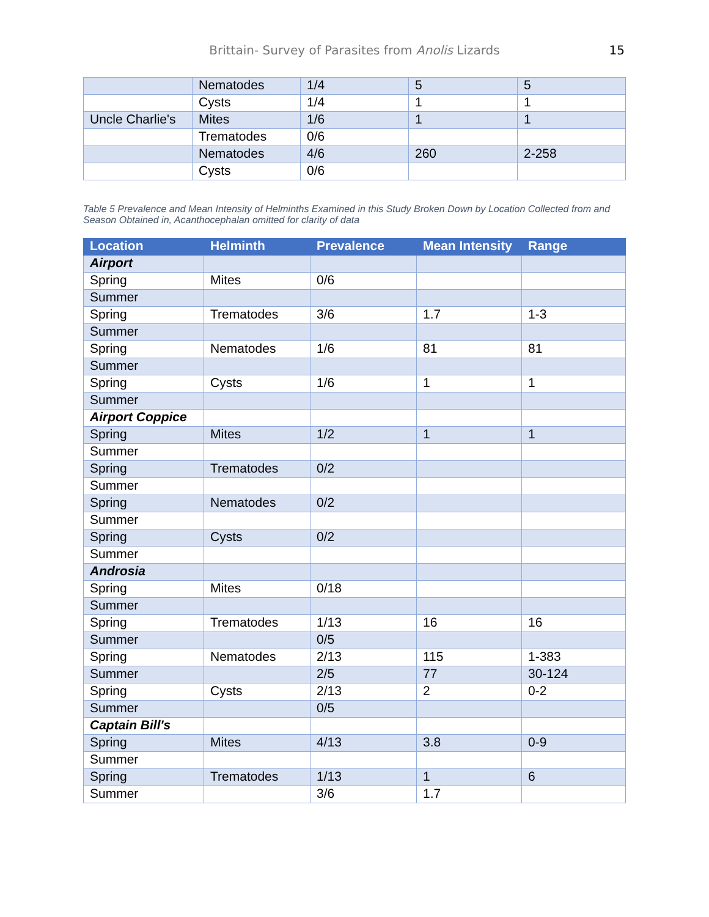Brittain- Survey of Parasites from Anolis Lizards 15
| | Nematodes | 1/4 | 5 | 5 |
| | Cysts | 1/4 | 1 | 1 |
| Uncle Charlie's | Mites | 1/6 | 1 | 1 |
| | Trematodes | 0/6 | | |
| | Nematodes | 4/6 | 260 | 2-258 |
| | Cysts | 0/6 | | |
Table 5 Prevalence and Mean Intensity of Helminths Examined in this Study Broken Down by Location Collected from and Season Obtained in, Acanthocephalan omitted for clarity of data
| Location | Helminth | Prevalence | Mean Intensity | Range |
| --- | --- | --- | --- | --- |
| Airport | | | | |
| Spring | Mites | 0/6 | | |
| Summer | | | | |
| Spring | Trematodes | 3/6 | 1.7 | 1-3 |
| Summer | | | | |
| Spring | Nematodes | 1/6 | 81 | 81 |
| Summer | | | | |
| Spring | Cysts | 1/6 | 1 | 1 |
| Summer | | | | |
| Airport Coppice | | | | |
| Spring | Mites | 1/2 | 1 | 1 |
| Summer | | | | |
| Spring | Trematodes | 0/2 | | |
| Summer | | | | |
| Spring | Nematodes | 0/2 | | |
| Summer | | | | |
| Spring | Cysts | 0/2 | | |
| Summer | | | | |
| Androsia | | | | |
| Spring | Mites | 0/18 | | |
| Summer | | | | |
| Spring | Trematodes | 1/13 | 16 | 16 |
| Summer | | 0/5 | | |
| Spring | Nematodes | 2/13 | 115 | 1-383 |
| Summer | | 2/5 | 77 | 30-124 |
| Spring | Cysts | 2/13 | 2 | 0-2 |
| Summer | | 0/5 | | |
| Captain Bill's | | | | |
| Spring | Mites | 4/13 | 3.8 | 0-9 |
| Summer | | | | |
| Spring | Trematodes | 1/13 | 1 | 6 |
| Summer | | 3/6 | 1.7 | |